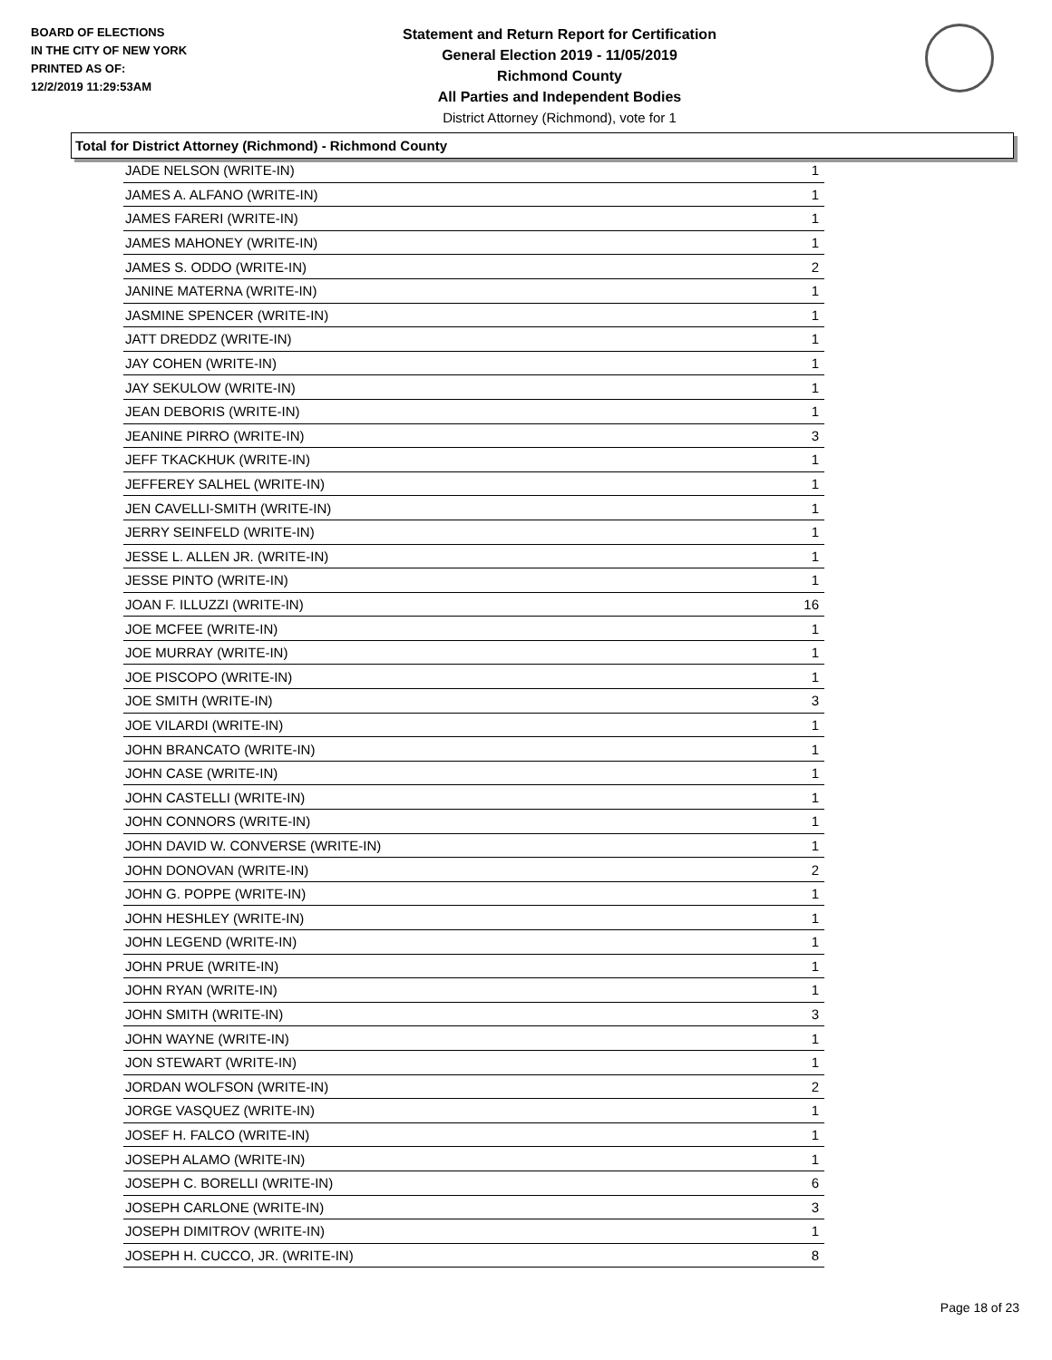BOARD OF ELECTIONS
IN THE CITY OF NEW YORK
PRINTED AS OF:
12/2/2019 11:29:53AM
Statement and Return Report for Certification
General Election 2019 - 11/05/2019
Richmond County
All Parties and Independent Bodies
District Attorney (Richmond), vote for 1
Total for District Attorney (Richmond) - Richmond County
| JADE NELSON (WRITE-IN) | 1 |
| JAMES A. ALFANO (WRITE-IN) | 1 |
| JAMES FARERI (WRITE-IN) | 1 |
| JAMES MAHONEY (WRITE-IN) | 1 |
| JAMES S. ODDO (WRITE-IN) | 2 |
| JANINE MATERNA (WRITE-IN) | 1 |
| JASMINE SPENCER (WRITE-IN) | 1 |
| JATT DREDDZ (WRITE-IN) | 1 |
| JAY COHEN (WRITE-IN) | 1 |
| JAY SEKULOW (WRITE-IN) | 1 |
| JEAN DEBORIS (WRITE-IN) | 1 |
| JEANINE PIRRO (WRITE-IN) | 3 |
| JEFF TKACKHUK (WRITE-IN) | 1 |
| JEFFEREY SALHEL (WRITE-IN) | 1 |
| JEN CAVELLI-SMITH (WRITE-IN) | 1 |
| JERRY SEINFELD (WRITE-IN) | 1 |
| JESSE L. ALLEN JR. (WRITE-IN) | 1 |
| JESSE PINTO (WRITE-IN) | 1 |
| JOAN F. ILLUZZI (WRITE-IN) | 16 |
| JOE MCFEE (WRITE-IN) | 1 |
| JOE MURRAY (WRITE-IN) | 1 |
| JOE PISCOPO (WRITE-IN) | 1 |
| JOE SMITH (WRITE-IN) | 3 |
| JOE VILARDI (WRITE-IN) | 1 |
| JOHN BRANCATO (WRITE-IN) | 1 |
| JOHN CASE (WRITE-IN) | 1 |
| JOHN CASTELLI (WRITE-IN) | 1 |
| JOHN CONNORS (WRITE-IN) | 1 |
| JOHN DAVID W. CONVERSE (WRITE-IN) | 1 |
| JOHN DONOVAN (WRITE-IN) | 2 |
| JOHN G. POPPE (WRITE-IN) | 1 |
| JOHN HESHLEY (WRITE-IN) | 1 |
| JOHN LEGEND (WRITE-IN) | 1 |
| JOHN PRUE (WRITE-IN) | 1 |
| JOHN RYAN (WRITE-IN) | 1 |
| JOHN SMITH (WRITE-IN) | 3 |
| JOHN WAYNE (WRITE-IN) | 1 |
| JON STEWART (WRITE-IN) | 1 |
| JORDAN WOLFSON (WRITE-IN) | 2 |
| JORGE VASQUEZ (WRITE-IN) | 1 |
| JOSEF H. FALCO (WRITE-IN) | 1 |
| JOSEPH ALAMO (WRITE-IN) | 1 |
| JOSEPH C. BORELLI (WRITE-IN) | 6 |
| JOSEPH CARLONE (WRITE-IN) | 3 |
| JOSEPH DIMITROV (WRITE-IN) | 1 |
| JOSEPH H. CUCCO, JR. (WRITE-IN) | 8 |
Page 18 of 23